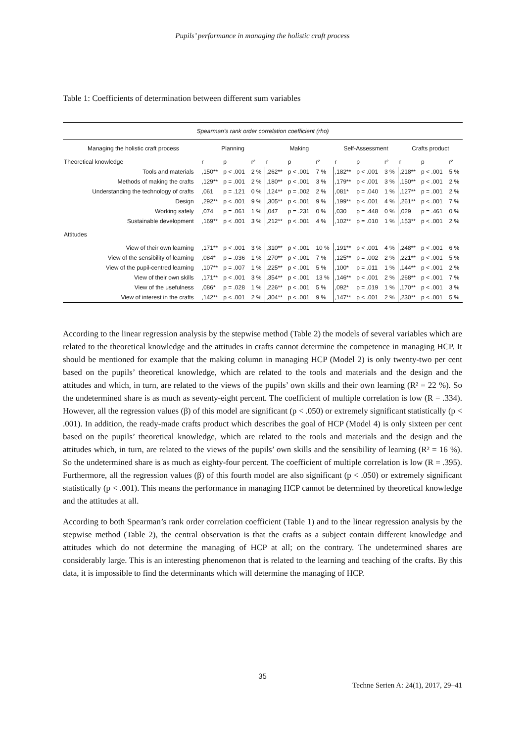Pupils’ performance in managing the holistic craft process
Table 1: Coefficients of determination between different sum variables
| Spearman’s rank order correlation coefficient (rho) | | | | | | | | | | | | |
| --- | --- | --- | --- | --- | --- | --- | --- | --- | --- | --- | --- | --- |
| Managing the holistic craft process | Planning | | | Making | | | Self-Assessment | | | Crafts product | | |
| Theoretical knowledge | r | p | r² | r | p | r² | r | p | r² | r | p | r² |
| Tools and materials | ,150** | p < .001 | 2 % | ,262** | p < .001 | 7 % | ,182** | p < .001 | 3 % | ,218** | p < .001 | 5 % |
| Methods of making the crafts | ,129** | p = .001 | 2 % | ,180** | p < .001 | 3 % | ,179** | p < .001 | 3 % | ,150** | p < .001 | 2 % |
| Understanding the technology of crafts | ,061 | p = .121 | 0 % | ,124** | p = .002 | 2 % | ,081* | p = .040 | 1 % | ,127** | p = .001 | 2 % |
| Design | ,292** | p < .001 | 9 % | ,305** | p < .001 | 9 % | ,199** | p < .001 | 4 % | ,261** | p < .001 | 7 % |
| Working safely | ,074 | p = .061 | 1 % | ,047 | p = .231 | 0 % | ,030 | p = .448 | 0 % | ,029 | p = .461 | 0 % |
| Sustainable development | ,169** | p < .001 | 3 % | ,212** | p < .001 | 4 % | ,102** | p = .010 | 1 % | ,153** | p < .001 | 2 % |
| Attitudes | | | | | | | | | | | | |
| View of their own learning | ,171** | p < .001 | 3 % | ,310** | p < .001 | 10 % | ,191** | p < .001 | 4 % | ,248** | p < .001 | 6 % |
| View of the sensibility of learning | ,084* | p = .036 | 1 % | ,270** | p < .001 | 7 % | ,125** | p = .002 | 2 % | ,221** | p < .001 | 5 % |
| View of the pupil-centred learning | ,107** | p = .007 | 1 % | ,225** | p < .001 | 5 % | ,100* | p = .011 | 1 % | ,144** | p < .001 | 2 % |
| View of their own skills | ,171** | p < .001 | 3 % | ,354** | p < .001 | 13 % | ,146** | p < .001 | 2 % | ,268** | p < .001 | 7 % |
| View of the usefulness | ,086* | p = .028 | 1 % | ,226** | p < .001 | 5 % | ,092* | p = .019 | 1 % | ,170** | p < .001 | 3 % |
| View of interest in the crafts | ,142** | p < .001 | 2 % | ,304** | p < .001 | 9 % | ,147** | p < .001 | 2 % | ,230** | p < .001 | 5 % |
According to the linear regression analysis by the stepwise method (Table 2) the models of several variables which are related to the theoretical knowledge and the attitudes in crafts cannot determine the competence in managing HCP. It should be mentioned for example that the making column in managing HCP (Model 2) is only twenty-two per cent based on the pupils’ theoretical knowledge, which are related to the tools and materials and the design and the attitudes and which, in turn, are related to the views of the pupils’ own skills and their own learning (R² = 22 %). So the undetermined share is as much as seventy-eight percent. The coefficient of multiple correlation is low (R = .334). However, all the regression values (β) of this model are significant (p < .050) or extremely significant statistically (p < .001). In addition, the ready-made crafts product which describes the goal of HCP (Model 4) is only sixteen per cent based on the pupils’ theoretical knowledge, which are related to the tools and materials and the design and the attitudes which, in turn, are related to the views of the pupils’ own skills and the sensibility of learning (R² = 16 %). So the undetermined share is as much as eighty-four percent. The coefficient of multiple correlation is low (R = .395). Furthermore, all the regression values (β) of this fourth model are also significant (p < .050) or extremely significant statistically (p < .001). This means the performance in managing HCP cannot be determined by theoretical knowledge and the attitudes at all.
According to both Spearman’s rank order correlation coefficient (Table 1) and to the linear regression analysis by the stepwise method (Table 2), the central observation is that the crafts as a subject contain different knowledge and attitudes which do not determine the managing of HCP at all; on the contrary. The undetermined shares are considerably large. This is an interesting phenomenon that is related to the learning and teaching of the crafts. By this data, it is impossible to find the determinants which will determine the managing of HCP.
35
Techne Serien A: 24(1), 2017, 29–41